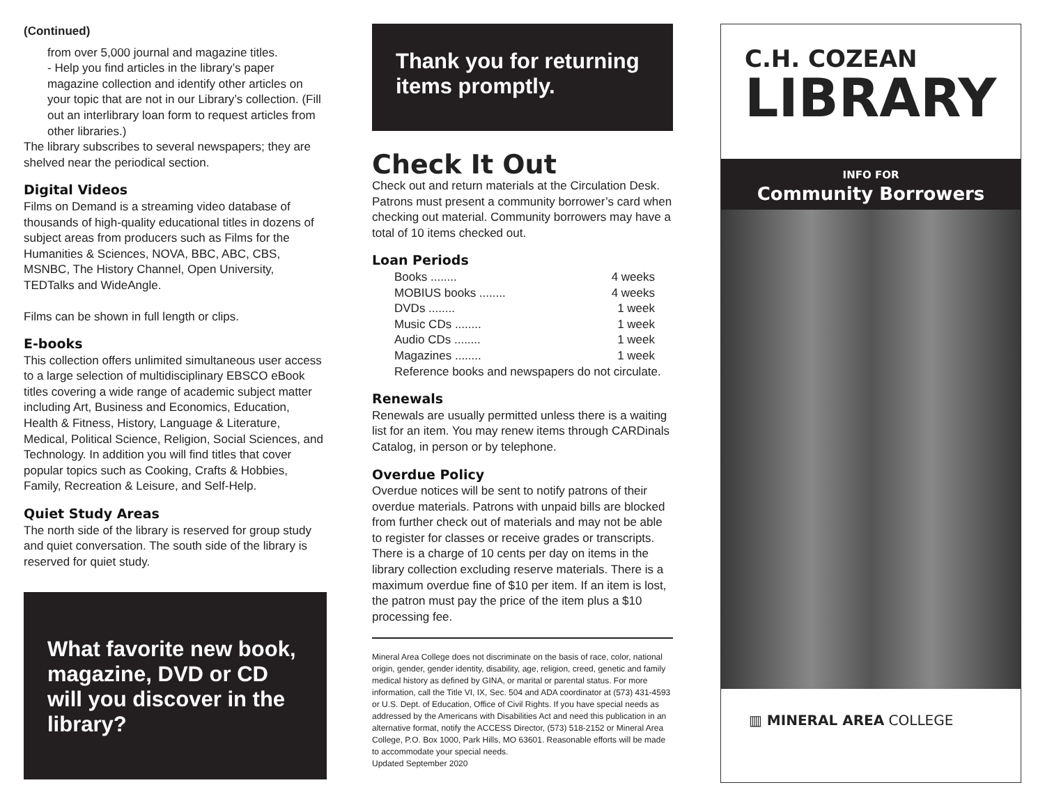(Continued)
from over 5,000 journal and magazine titles.
- Help you find articles in the library’s paper magazine collection and identify other articles on your topic that are not in our Library’s collection. (Fill out an interlibrary loan form to request articles from other libraries.)
The library subscribes to several newspapers; they are shelved near the periodical section.
Digital Videos
Films on Demand is a streaming video database of thousands of high-quality educational titles in dozens of subject areas from producers such as Films for the Humanities & Sciences, NOVA, BBC, ABC, CBS, MSNBC, The History Channel, Open University, TEDTalks and WideAngle.
Films can be shown in full length or clips.
E-books
This collection offers unlimited simultaneous user access to a large selection of multidisciplinary EBSCO eBook titles covering a wide range of academic subject matter including Art, Business and Economics, Education, Health & Fitness, History, Language & Literature, Medical, Political Science, Religion, Social Sciences, and Technology. In addition you will find titles that cover popular topics such as Cooking, Crafts & Hobbies, Family, Recreation & Leisure, and Self-Help.
Quiet Study Areas
The north side of the library is reserved for group study and quiet conversation. The south side of the library is reserved for quiet study.
What favorite new book, magazine, DVD or CD will you discover in the library?
Thank you for returning items promptly.
Check It Out
Check out and return materials at the Circulation Desk. Patrons must present a community borrower’s card when checking out material. Community borrowers may have a total of 10 items checked out.
Loan Periods
Books ........ 4 weeks
MOBIUS books ........ 4 weeks
DVDs ........ 1 week
Music CDs ........ 1 week
Audio CDs ........ 1 week
Magazines ........ 1 week
Reference books and newspapers do not circulate.
Renewals
Renewals are usually permitted unless there is a waiting list for an item. You may renew items through CARDinals Catalog, in person or by telephone.
Overdue Policy
Overdue notices will be sent to notify patrons of their overdue materials. Patrons with unpaid bills are blocked from further check out of materials and may not be able to register for classes or receive grades or transcripts. There is a charge of 10 cents per day on items in the library collection excluding reserve materials. There is a maximum overdue fine of $10 per item. If an item is lost, the patron must pay the price of the item plus a $10 processing fee.
Mineral Area College does not discriminate on the basis of race, color, national origin, gender, gender identity, disability, age, religion, creed, genetic and family medical history as defined by GINA, or marital or parental status. For more information, call the Title VI, IX, Sec. 504 and ADA coordinator at (573) 431-4593 or U.S. Dept. of Education, Office of Civil Rights. If you have special needs as addressed by the Americans with Disabilities Act and need this publication in an alternative format, notify the ACCESS Director, (573) 518-2152 or Mineral Area College, P.O. Box 1000, Park Hills, MO 63601. Reasonable efforts will be made to accommodate your special needs.
Updated September 2020
C.H. COZEAN
LIBRARY
INFO FOR
Community Borrowers
▥ MINERAL AREA COLLEGE